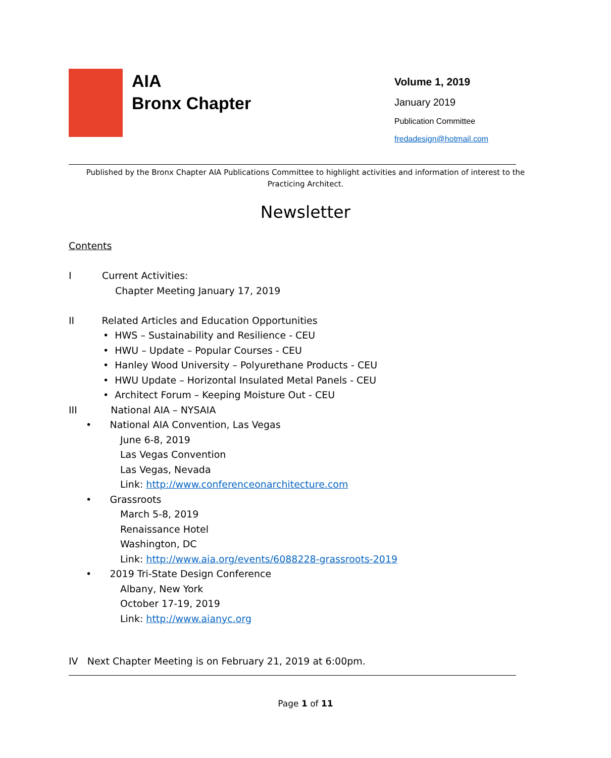AIA
Bronx Chapter
Volume 1, 2019
January 2019
Publication Committee
fredadesign@hotmail.com
Published by the Bronx Chapter AIA Publications Committee to highlight activities and information of interest to the Practicing Architect.
Newsletter
Contents
I Current Activities:
Chapter Meeting January 17, 2019
II Related Articles and Education Opportunities
• HWS – Sustainability and Resilience - CEU
• HWU – Update – Popular Courses - CEU
• Hanley Wood University – Polyurethane Products - CEU
• HWU Update – Horizontal Insulated Metal Panels - CEU
• Architect Forum – Keeping Moisture Out - CEU
III National AIA – NYSAIA
• National AIA Convention, Las Vegas
June 6-8, 2019
Las Vegas Convention
Las Vegas, Nevada
Link: http://www.conferenceonarchitecture.com
• Grassroots
March 5-8, 2019
Renaissance Hotel
Washington, DC
Link: http://www.aia.org/events/6088228-grassroots-2019
• 2019 Tri-State Design Conference
Albany, New York
October 17-19, 2019
Link: http://www.aianyc.org
IV Next Chapter Meeting is on February 21, 2019 at 6:00pm.
Page 1 of 11